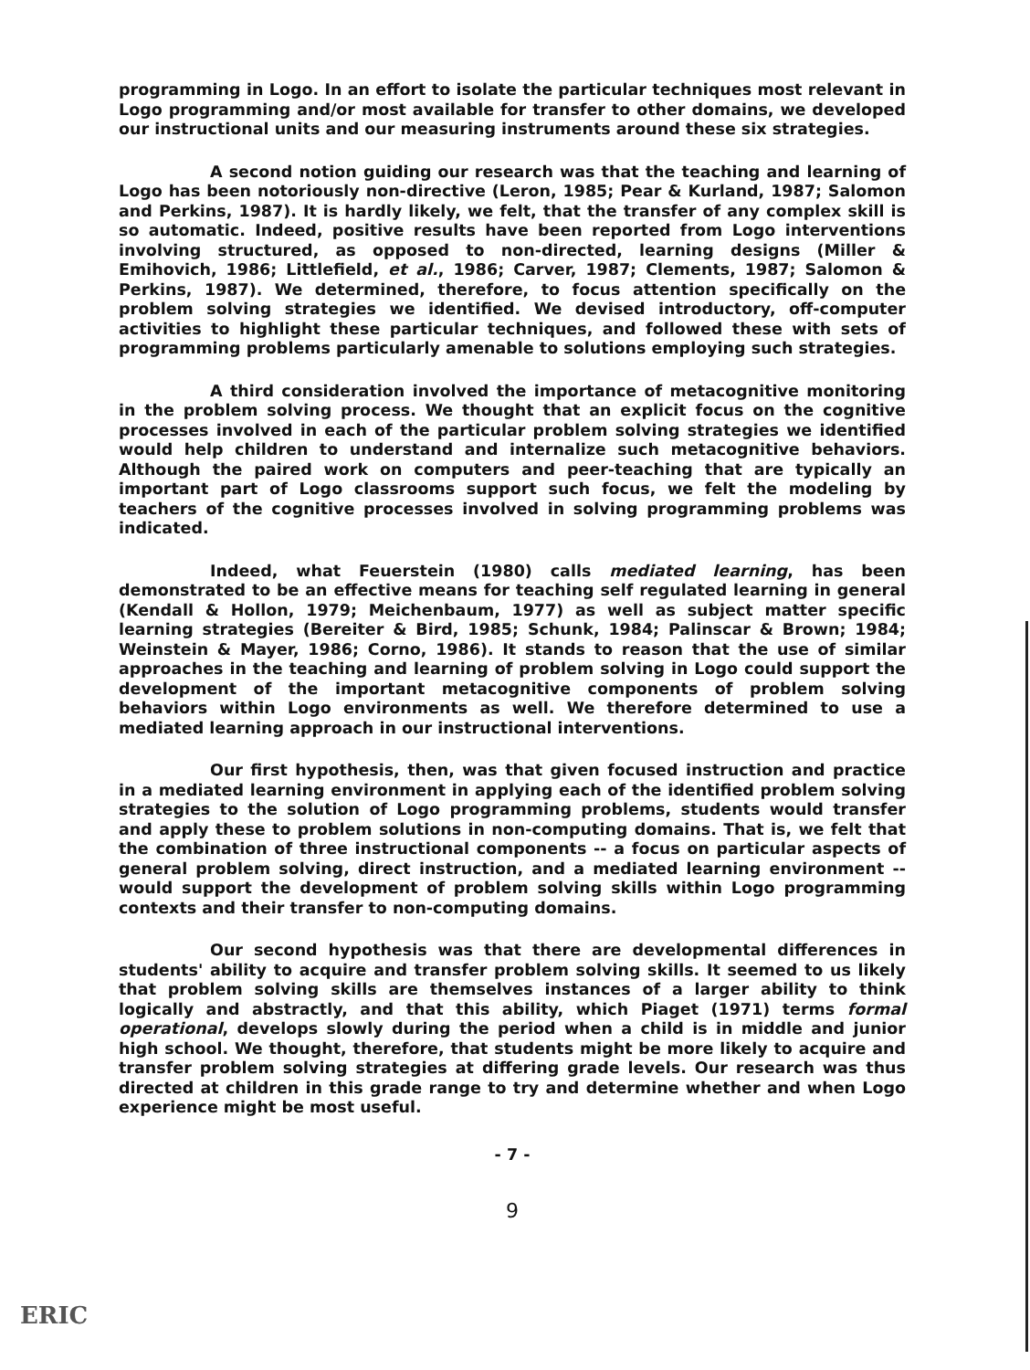programming in Logo. In an effort to isolate the particular techniques most relevant in Logo programming and/or most available for transfer to other domains, we developed our instructional units and our measuring instruments around these six strategies.
A second notion guiding our research was that the teaching and learning of Logo has been notoriously non-directive (Leron, 1985; Pear & Kurland, 1987; Salomon and Perkins, 1987). It is hardly likely, we felt, that the transfer of any complex skill is so automatic. Indeed, positive results have been reported from Logo interventions involving structured, as opposed to non-directed, learning designs (Miller & Emihovich, 1986; Littlefield, et al., 1986; Carver, 1987; Clements, 1987; Salomon & Perkins, 1987). We determined, therefore, to focus attention specifically on the problem solving strategies we identified. We devised introductory, off-computer activities to highlight these particular techniques, and followed these with sets of programming problems particularly amenable to solutions employing such strategies.
A third consideration involved the importance of metacognitive monitoring in the problem solving process. We thought that an explicit focus on the cognitive processes involved in each of the particular problem solving strategies we identified would help children to understand and internalize such metacognitive behaviors. Although the paired work on computers and peer-teaching that are typically an important part of Logo classrooms support such focus, we felt the modeling by teachers of the cognitive processes involved in solving programming problems was indicated.
Indeed, what Feuerstein (1980) calls mediated learning, has been demonstrated to be an effective means for teaching self regulated learning in general (Kendall & Hollon, 1979; Meichenbaum, 1977) as well as subject matter specific learning strategies (Bereiter & Bird, 1985; Schunk, 1984; Palinscar & Brown; 1984; Weinstein & Mayer, 1986; Corno, 1986). It stands to reason that the use of similar approaches in the teaching and learning of problem solving in Logo could support the development of the important metacognitive components of problem solving behaviors within Logo environments as well. We therefore determined to use a mediated learning approach in our instructional interventions.
Our first hypothesis, then, was that given focused instruction and practice in a mediated learning environment in applying each of the identified problem solving strategies to the solution of Logo programming problems, students would transfer and apply these to problem solutions in non-computing domains. That is, we felt that the combination of three instructional components -- a focus on particular aspects of general problem solving, direct instruction, and a mediated learning environment -- would support the development of problem solving skills within Logo programming contexts and their transfer to non-computing domains.
Our second hypothesis was that there are developmental differences in students' ability to acquire and transfer problem solving skills. It seemed to us likely that problem solving skills are themselves instances of a larger ability to think logically and abstractly, and that this ability, which Piaget (1971) terms formal operational, develops slowly during the period when a child is in middle and junior high school. We thought, therefore, that students might be more likely to acquire and transfer problem solving strategies at differing grade levels. Our research was thus directed at children in this grade range to try and determine whether and when Logo experience might be most useful.
- 7 -
9
ERIC